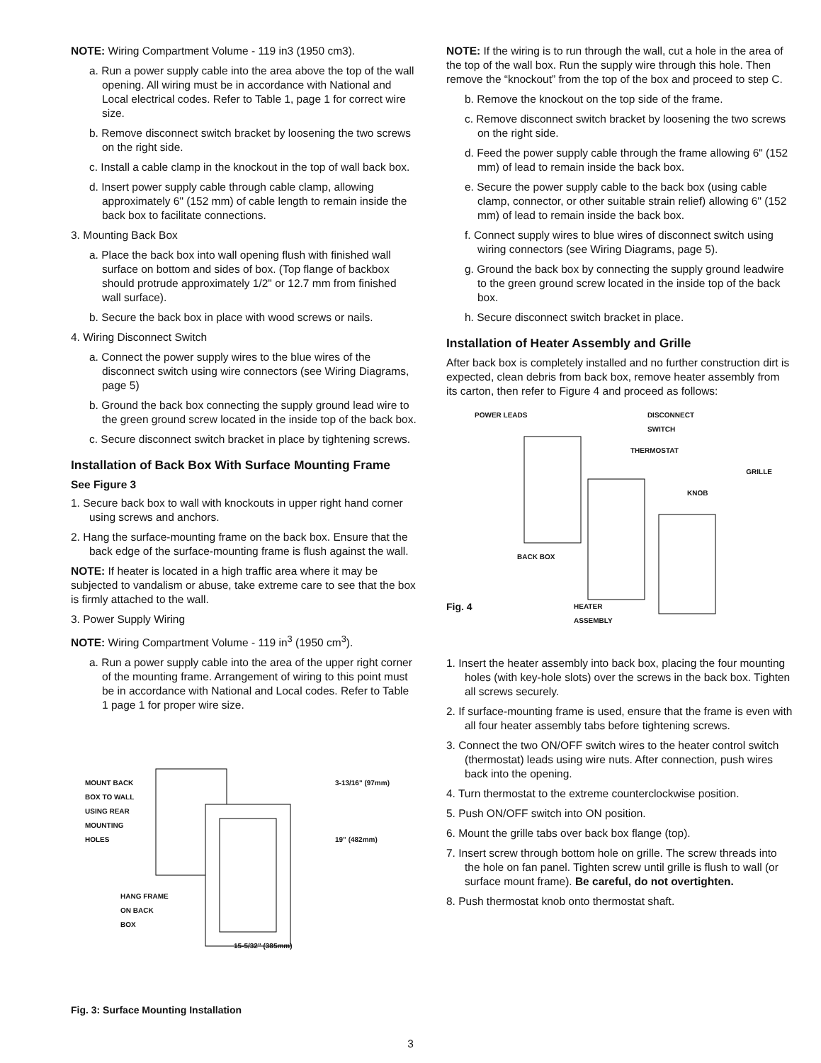NOTE: Wiring Compartment Volume - 119 in3 (1950 cm3).
a. Run a power supply cable into the area above the top of the wall opening. All wiring must be in accordance with National and Local electrical codes. Refer to Table 1, page 1 for correct wire size.
b. Remove disconnect switch bracket by loosening the two screws on the right side.
c. Install a cable clamp in the knockout in the top of wall back box.
d. Insert power supply cable through cable clamp, allowing approximately 6" (152 mm) of cable length to remain inside the back box to facilitate connections.
3. Mounting Back Box
a. Place the back box into wall opening flush with finished wall surface on bottom and sides of box. (Top flange of backbox should protrude approximately 1/2" or 12.7 mm from finished wall surface).
b. Secure the back box in place with wood screws or nails.
4. Wiring Disconnect Switch
a. Connect the power supply wires to the blue wires of the disconnect switch using wire connectors (see Wiring Diagrams, page 5)
b. Ground the back box connecting the supply ground lead wire to the green ground screw located in the inside top of the back box.
c. Secure disconnect switch bracket in place by tightening screws.
Installation of Back Box With Surface Mounting Frame
See Figure 3
1. Secure back box to wall with knockouts in upper right hand corner using screws and anchors.
2. Hang the surface-mounting frame on the back box. Ensure that the back edge of the surface-mounting frame is flush against the wall.
NOTE: If heater is located in a high traffic area where it may be subjected to vandalism or abuse, take extreme care to see that the box is firmly attached to the wall.
3. Power Supply Wiring
NOTE: Wiring Compartment Volume - 119 in<sup>3</sup> (1950 cm<sup>3</sup>).
a. Run a power supply cable into the area of the upper right corner of the mounting frame. Arrangement of wiring to this point must be in accordance with National and Local codes. Refer to Table 1 page 1 for proper wire size.
MOUNT BACK
BOX TO WALL
USING REAR
MOUNTING
HOLES
3-13/16" (97mm)
19" (482mm)
HANG FRAME
ON BACK
BOX
15-5/32" (385mm)
Fig. 3: Surface Mounting Installation
NOTE: If the wiring is to run through the wall, cut a hole in the area of the top of the wall box. Run the supply wire through this hole. Then remove the “knockout” from the top of the box and proceed to step C.
b. Remove the knockout on the top side of the frame.
c. Remove disconnect switch bracket by loosening the two screws on the right side.
d. Feed the power supply cable through the frame allowing 6" (152 mm) of lead to remain inside the back box.
e. Secure the power supply cable to the back box (using cable clamp, connector, or other suitable strain relief) allowing 6" (152 mm) of lead to remain inside the back box.
f. Connect supply wires to blue wires of disconnect switch using wiring connectors (see Wiring Diagrams, page 5).
g. Ground the back box by connecting the supply ground leadwire to the green ground screw located in the inside top of the back box.
h. Secure disconnect switch bracket in place.
Installation of Heater Assembly and Grille
After back box is completely installed and no further construction dirt is expected, clean debris from back box, remove heater assembly from its carton, then refer to Figure 4 and proceed as follows:
POWER LEADS DISCONNECT
SWITCH
THERMOSTAT
GRILLE
KNOB
BACK BOX
Fig. 4 HEATER
ASSEMBLY
1. Insert the heater assembly into back box, placing the four mounting holes (with key-hole slots) over the screws in the back box. Tighten all screws securely.
2. If surface-mounting frame is used, ensure that the frame is even with all four heater assembly tabs before tightening screws.
3. Connect the two ON/OFF switch wires to the heater control switch (thermostat) leads using wire nuts. After connection, push wires back into the opening.
4. Turn thermostat to the extreme counterclockwise position.
5. Push ON/OFF switch into ON position.
6. Mount the grille tabs over back box flange (top).
7. Insert screw through bottom hole on grille. The screw threads into the hole on fan panel. Tighten screw until grille is flush to wall (or surface mount frame). Be careful, do not overtighten.
8. Push thermostat knob onto thermostat shaft.
3